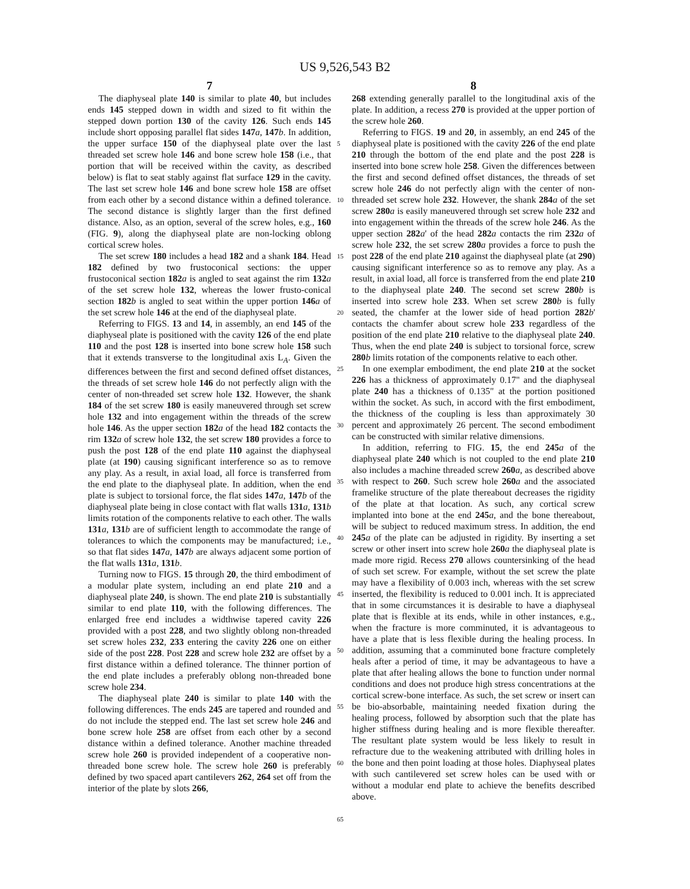US 9,526,543 B2
7
The diaphyseal plate 140 is similar to plate 40, but includes ends 145 stepped down in width and sized to fit within the stepped down portion 130 of the cavity 126. Such ends 145 include short opposing parallel flat sides 147 a, 147 b. In addition, the upper surface 150 of the diaphyseal plate over the last threaded set screw hole 146 and bone screw hole 158 (i.e., that portion that will be received within the cavity, as described below) is flat to seat stably against flat surface 129 in the cavity. The last set screw hole 146 and bone screw hole 158 are offset from each other by a second distance within a defined tolerance. The second distance is slightly larger than the first defined distance. Also, as an option, several of the screw holes, e.g., 160 (FIG. 9), along the diaphyseal plate are non-locking oblong cortical screw holes.
The set screw 180 includes a head 182 and a shank 184. Head 182 defined by two frustoconical sections: the upper frustoconical section 182 a is angled to seat against the rim 132 a of the set screw hole 132, whereas the lower frusto-conical section 182 b is angled to seat within the upper portion 146 a of the set screw hole 146 at the end of the diaphyseal plate.
Referring to FIGS. 13 and 14, in assembly, an end 145 of the diaphyseal plate is positioned with the cavity 126 of the end plate 110 and the post 128 is inserted into bone screw hole 158 such that it extends transverse to the longitudinal axis L<sub>A</sub>. Given the differences between the first and second defined offset distances, the threads of set screw hole 146 do not perfectly align with the center of non-threaded set screw hole 132. However, the shank 184 of the set screw 180 is easily maneuvered through set screw hole 132 and into engagement within the threads of the screw hole 146. As the upper section 182 a of the head 182 contacts the rim 132 a of screw hole 132, the set screw 180 provides a force to push the post 128 of the end plate 110 against the diaphyseal plate (at 190) causing significant interference so as to remove any play. As a result, in axial load, all force is transferred from the end plate to the diaphyseal plate. In addition, when the end plate is subject to torsional force, the flat sides 147 a, 147 b of the diaphyseal plate being in close contact with flat walls 131 a, 131 b limits rotation of the components relative to each other. The walls 131 a, 131 b are of sufficient length to accommodate the range of tolerances to which the components may be manufactured; i.e., so that flat sides 147 a, 147 b are always adjacent some portion of the flat walls 131 a, 131 b.
Turning now to FIGS. 15 through 20, the third embodiment of a modular plate system, including an end plate 210 and a diaphyseal plate 240, is shown. The end plate 210 is substantially similar to end plate 110, with the following differences. The enlarged free end includes a widthwise tapered cavity 226 provided with a post 228, and two slightly oblong non-threaded set screw holes 232, 233 entering the cavity 226 one on either side of the post 228. Post 228 and screw hole 232 are offset by a first distance within a defined tolerance. The thinner portion of the end plate includes a preferably oblong non-threaded bone screw hole 234.
The diaphyseal plate 240 is similar to plate 140 with the following differences. The ends 245 are tapered and rounded and do not include the stepped end. The last set screw hole 246 and bone screw hole 258 are offset from each other by a second distance within a defined tolerance. Another machine threaded screw hole 260 is provided independent of a cooperative non-threaded bone screw hole. The screw hole 260 is preferably defined by two spaced apart cantilevers 262, 264 set off from the interior of the plate by slots 266,
8
268 extending generally parallel to the longitudinal axis of the plate. In addition, a recess 270 is provided at the upper portion of the screw hole 260.
Referring to FIGS. 19 and 20, in assembly, an end 245 of the diaphyseal plate is positioned with the cavity 226 of the end plate 210 through the bottom of the end plate and the post 228 is inserted into bone screw hole 258. Given the differences between the first and second defined offset distances, the threads of set screw hole 246 do not perfectly align with the center of non-threaded set screw hole 232. However, the shank 284 a of the set screw 280 a is easily maneuvered through set screw hole 232 and into engagement within the threads of the screw hole 246. As the upper section 282 a' of the head 282 a contacts the rim 232 a of screw hole 232, the set screw 280 a provides a force to push the post 228 of the end plate 210 against the diaphyseal plate (at 290) causing significant interference so as to remove any play. As a result, in axial load, all force is transferred from the end plate 210 to the diaphyseal plate 240. The second set screw 280 b is inserted into screw hole 233. When set screw 280 b is fully seated, the chamfer at the lower side of head portion 282 b' contacts the chamfer about screw hole 233 regardless of the position of the end plate 210 relative to the diaphyseal plate 240. Thus, when the end plate 240 is subject to torsional force, screw 280 b limits rotation of the components relative to each other.
In one exemplar embodiment, the end plate 210 at the socket 226 has a thickness of approximately 0.17" and the diaphyseal plate 240 has a thickness of 0.135" at the portion positioned within the socket. As such, in accord with the first embodiment, the thickness of the coupling is less than approximately 30 percent and approximately 26 percent. The second embodiment can be constructed with similar relative dimensions.
In addition, referring to FIG. 15, the end 245 a of the diaphyseal plate 240 which is not coupled to the end plate 210 also includes a machine threaded screw 260 a, as described above with respect to 260. Such screw hole 260 a and the associated framelike structure of the plate thereabout decreases the rigidity of the plate at that location. As such, any cortical screw implanted into bone at the end 245 a, and the bone thereabout, will be subject to reduced maximum stress. In addition, the end 245 a of the plate can be adjusted in rigidity. By inserting a set screw or other insert into screw hole 260 a the diaphyseal plate is made more rigid. Recess 270 allows countersinking of the head of such set screw. For example, without the set screw the plate may have a flexibility of 0.003 inch, whereas with the set screw inserted, the flexibility is reduced to 0.001 inch. It is appreciated that in some circumstances it is desirable to have a diaphyseal plate that is flexible at its ends, while in other instances, e.g., when the fracture is more comminuted, it is advantageous to have a plate that is less flexible during the healing process. In addition, assuming that a comminuted bone fracture completely heals after a period of time, it may be advantageous to have a plate that after healing allows the bone to function under normal conditions and does not produce high stress concentrations at the cortical screw-bone interface. As such, the set screw or insert can be bio-absorbable, maintaining needed fixation during the healing process, followed by absorption such that the plate has higher stiffness during healing and is more flexible thereafter. The resultant plate system would be less likely to result in refracture due to the weakening attributed with drilling holes in the bone and then point loading at those holes. Diaphyseal plates with such cantilevered set screw holes can be used with or without a modular end plate to achieve the benefits described above.
5
10
15
20
25
30
35
40
45
50
55
60
65